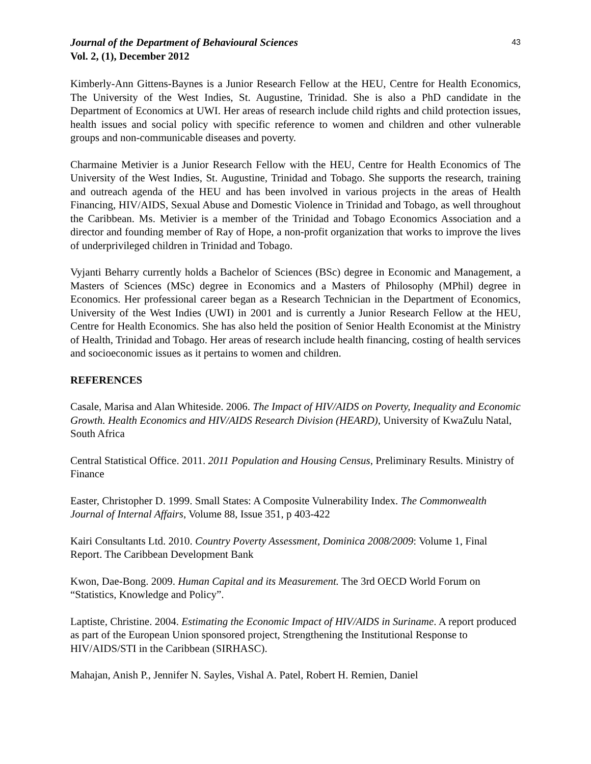Journal of the Department of Behavioural Sciences
Vol. 2, (1), December 2012
43
Kimberly-Ann Gittens-Baynes is a Junior Research Fellow at the HEU, Centre for Health Economics, The University of the West Indies, St. Augustine, Trinidad. She is also a PhD candidate in the Department of Economics at UWI. Her areas of research include child rights and child protection issues, health issues and social policy with specific reference to women and children and other vulnerable groups and non-communicable diseases and poverty.
Charmaine Metivier is a Junior Research Fellow with the HEU, Centre for Health Economics of The University of the West Indies, St. Augustine, Trinidad and Tobago. She supports the research, training and outreach agenda of the HEU and has been involved in various projects in the areas of Health Financing, HIV/AIDS, Sexual Abuse and Domestic Violence in Trinidad and Tobago, as well throughout the Caribbean. Ms. Metivier is a member of the Trinidad and Tobago Economics Association and a director and founding member of Ray of Hope, a non-profit organization that works to improve the lives of underprivileged children in Trinidad and Tobago.
Vyjanti Beharry currently holds a Bachelor of Sciences (BSc) degree in Economic and Management, a Masters of Sciences (MSc) degree in Economics and a Masters of Philosophy (MPhil) degree in Economics. Her professional career began as a Research Technician in the Department of Economics, University of the West Indies (UWI) in 2001 and is currently a Junior Research Fellow at the HEU, Centre for Health Economics. She has also held the position of Senior Health Economist at the Ministry of Health, Trinidad and Tobago. Her areas of research include health financing, costing of health services and socioeconomic issues as it pertains to women and children.
REFERENCES
Casale, Marisa and Alan Whiteside. 2006. The Impact of HIV/AIDS on Poverty, Inequality and Economic Growth. Health Economics and HIV/AIDS Research Division (HEARD), University of KwaZulu Natal, South Africa
Central Statistical Office. 2011. 2011 Population and Housing Census, Preliminary Results. Ministry of Finance
Easter, Christopher D. 1999. Small States: A Composite Vulnerability Index. The Commonwealth Journal of Internal Affairs, Volume 88, Issue 351, p 403-422
Kairi Consultants Ltd. 2010. Country Poverty Assessment, Dominica 2008/2009: Volume 1, Final Report. The Caribbean Development Bank
Kwon, Dae-Bong. 2009. Human Capital and its Measurement. The 3rd OECD World Forum on “Statistics, Knowledge and Policy”.
Laptiste, Christine. 2004. Estimating the Economic Impact of HIV/AIDS in Suriname. A report produced as part of the European Union sponsored project, Strengthening the Institutional Response to HIV/AIDS/STI in the Caribbean (SIRHASC).
Mahajan, Anish P., Jennifer N. Sayles, Vishal A. Patel, Robert H. Remien, Daniel